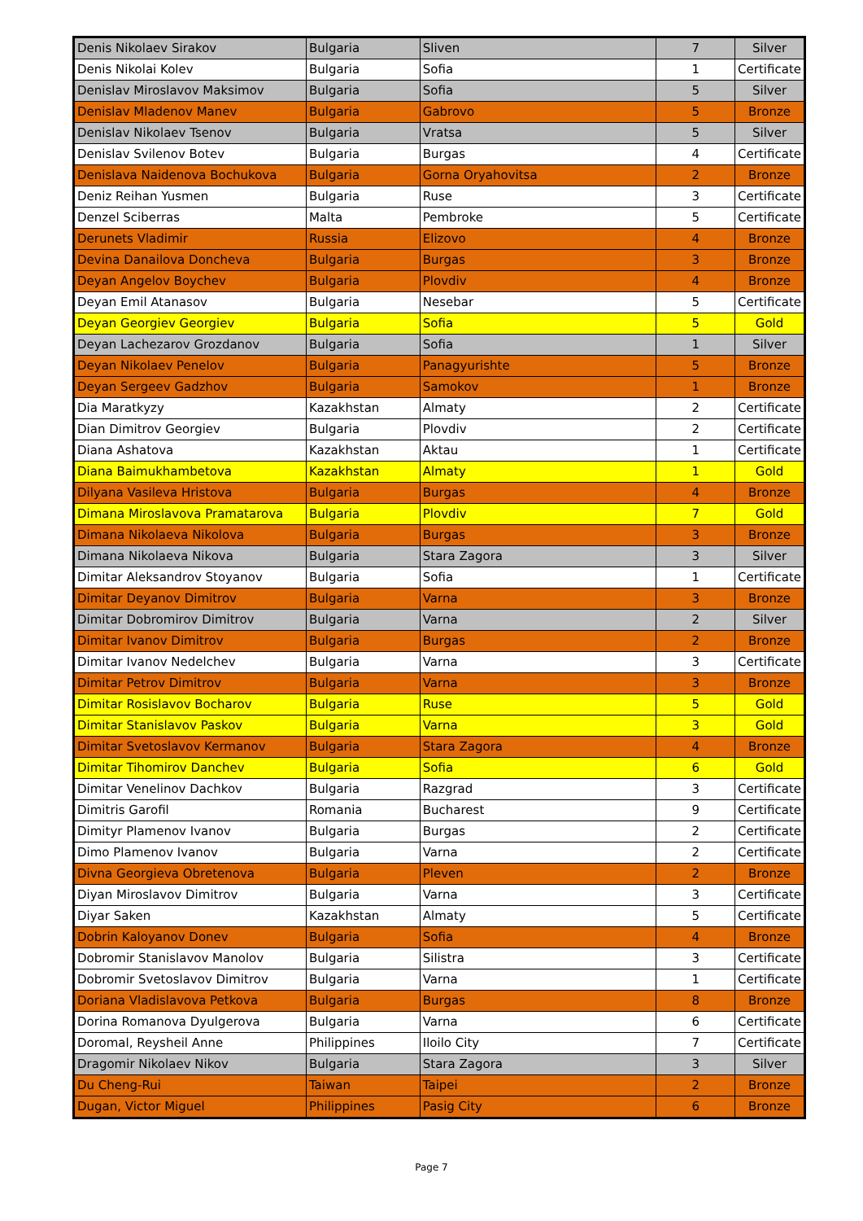| Denis Nikolaev Sirakov | Bulgaria | Sliven | 7 | Silver |
| Denis Nikolai Kolev | Bulgaria | Sofia | 1 | Certificate |
| Denislav Miroslavov Maksimov | Bulgaria | Sofia | 5 | Silver |
| Denislav Mladenov Manev | Bulgaria | Gabrovo | 5 | Bronze |
| Denislav Nikolaev Tsenov | Bulgaria | Vratsa | 5 | Silver |
| Denislav Svilenov Botev | Bulgaria | Burgas | 4 | Certificate |
| Denislava Naidenova Bochukova | Bulgaria | Gorna Oryahovitsa | 2 | Bronze |
| Deniz Reihan Yusmen | Bulgaria | Ruse | 3 | Certificate |
| Denzel Sciberras | Malta | Pembroke | 5 | Certificate |
| Derunets Vladimir | Russia | Elizovo | 4 | Bronze |
| Devina Danailova Doncheva | Bulgaria | Burgas | 3 | Bronze |
| Deyan Angelov Boychev | Bulgaria | Plovdiv | 4 | Bronze |
| Deyan Emil Atanasov | Bulgaria | Nesebar | 5 | Certificate |
| Deyan Georgiev Georgiev | Bulgaria | Sofia | 5 | Gold |
| Deyan Lachezarov Grozdanov | Bulgaria | Sofia | 1 | Silver |
| Deyan Nikolaev Penelov | Bulgaria | Panagyurishte | 5 | Bronze |
| Deyan Sergeev Gadzhov | Bulgaria | Samokov | 1 | Bronze |
| Dia Maratkyzy | Kazakhstan | Almaty | 2 | Certificate |
| Dian Dimitrov Georgiev | Bulgaria | Plovdiv | 2 | Certificate |
| Diana Ashatova | Kazakhstan | Aktau | 1 | Certificate |
| Diana Baimukhambetova | Kazakhstan | Almaty | 1 | Gold |
| Dilyana Vasileva Hristova | Bulgaria | Burgas | 4 | Bronze |
| Dimana Miroslavova Pramatarova | Bulgaria | Plovdiv | 7 | Gold |
| Dimana Nikolaeva Nikolova | Bulgaria | Burgas | 3 | Bronze |
| Dimana Nikolaeva Nikova | Bulgaria | Stara Zagora | 3 | Silver |
| Dimitar Aleksandrov Stoyanov | Bulgaria | Sofia | 1 | Certificate |
| Dimitar Deyanov Dimitrov | Bulgaria | Varna | 3 | Bronze |
| Dimitar Dobromirov Dimitrov | Bulgaria | Varna | 2 | Silver |
| Dimitar Ivanov Dimitrov | Bulgaria | Burgas | 2 | Bronze |
| Dimitar Ivanov Nedelchev | Bulgaria | Varna | 3 | Certificate |
| Dimitar Petrov Dimitrov | Bulgaria | Varna | 3 | Bronze |
| Dimitar Rosislavov Bocharov | Bulgaria | Ruse | 5 | Gold |
| Dimitar Stanislavov Paskov | Bulgaria | Varna | 3 | Gold |
| Dimitar Svetoslavov Kermanov | Bulgaria | Stara Zagora | 4 | Bronze |
| Dimitar Tihomirov Danchev | Bulgaria | Sofia | 6 | Gold |
| Dimitar Venelinov Dachkov | Bulgaria | Razgrad | 3 | Certificate |
| Dimitris Garofil | Romania | Bucharest | 9 | Certificate |
| Dimityr Plamenov Ivanov | Bulgaria | Burgas | 2 | Certificate |
| Dimo Plamenov Ivanov | Bulgaria | Varna | 2 | Certificate |
| Divna Georgieva Obretenova | Bulgaria | Pleven | 2 | Bronze |
| Diyan Miroslavov Dimitrov | Bulgaria | Varna | 3 | Certificate |
| Diyar Saken | Kazakhstan | Almaty | 5 | Certificate |
| Dobrin Kaloyanov Donev | Bulgaria | Sofia | 4 | Bronze |
| Dobromir Stanislavov Manolov | Bulgaria | Silistra | 3 | Certificate |
| Dobromir Svetoslavov Dimitrov | Bulgaria | Varna | 1 | Certificate |
| Doriana Vladislavova Petkova | Bulgaria | Burgas | 8 | Bronze |
| Dorina Romanova Dyulgerova | Bulgaria | Varna | 6 | Certificate |
| Doromal, Reysheil Anne | Philippines | Iloilo City | 7 | Certificate |
| Dragomir Nikolaev Nikov | Bulgaria | Stara Zagora | 3 | Silver |
| Du Cheng-Rui | Taiwan | Taipei | 2 | Bronze |
| Dugan, Victor Miguel | Philippines | Pasig City | 6 | Bronze |
Page 7